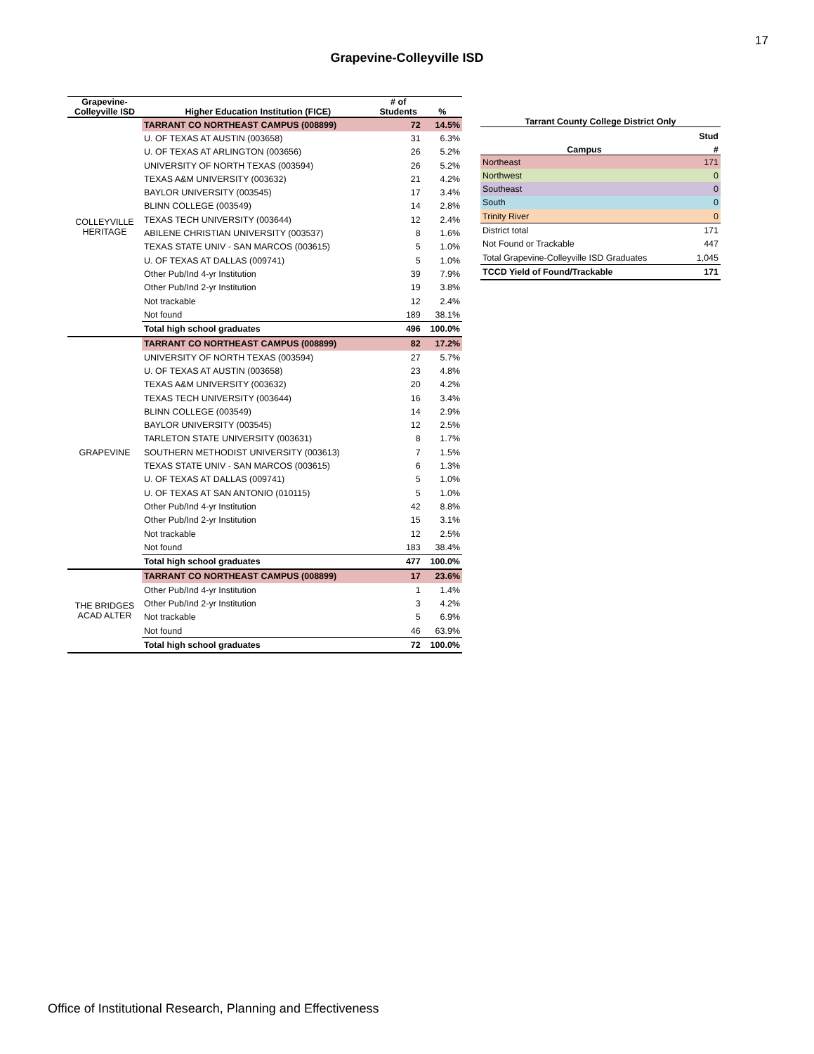17
Grapevine-Colleyville ISD
| Grapevine- Colleyville ISD | Higher Education Institution (FICE) | # of Students | % |
| --- | --- | --- | --- |
| COLLEYVILLE HERITAGE | TARRANT CO NORTHEAST CAMPUS (008899) | 72 | 14.5% |
| | U. OF TEXAS AT AUSTIN (003658) | 31 | 6.3% |
| | U. OF TEXAS AT ARLINGTON (003656) | 26 | 5.2% |
| | UNIVERSITY OF NORTH TEXAS (003594) | 26 | 5.2% |
| | TEXAS A&M UNIVERSITY (003632) | 21 | 4.2% |
| | BAYLOR UNIVERSITY (003545) | 17 | 3.4% |
| | BLINN COLLEGE (003549) | 14 | 2.8% |
| | TEXAS TECH UNIVERSITY (003644) | 12 | 2.4% |
| | ABILENE CHRISTIAN UNIVERSITY (003537) | 8 | 1.6% |
| | TEXAS STATE UNIV - SAN MARCOS (003615) | 5 | 1.0% |
| | U. OF TEXAS AT DALLAS (009741) | 5 | 1.0% |
| | Other Pub/Ind 4-yr Institution | 39 | 7.9% |
| | Other Pub/Ind 2-yr Institution | 19 | 3.8% |
| | Not trackable | 12 | 2.4% |
| | Not found | 189 | 38.1% |
| | Total high school graduates | 496 | 100.0% |
| GRAPEVINE | TARRANT CO NORTHEAST CAMPUS (008899) | 82 | 17.2% |
| | UNIVERSITY OF NORTH TEXAS (003594) | 27 | 5.7% |
| | U. OF TEXAS AT AUSTIN (003658) | 23 | 4.8% |
| | TEXAS A&M UNIVERSITY (003632) | 20 | 4.2% |
| | TEXAS TECH UNIVERSITY (003644) | 16 | 3.4% |
| | BLINN COLLEGE (003549) | 14 | 2.9% |
| | BAYLOR UNIVERSITY (003545) | 12 | 2.5% |
| | TARLETON STATE UNIVERSITY (003631) | 8 | 1.7% |
| | SOUTHERN METHODIST UNIVERSITY (003613) | 7 | 1.5% |
| | TEXAS STATE UNIV - SAN MARCOS (003615) | 6 | 1.3% |
| | U. OF TEXAS AT DALLAS (009741) | 5 | 1.0% |
| | U. OF TEXAS AT SAN ANTONIO (010115) | 5 | 1.0% |
| | Other Pub/Ind 4-yr Institution | 42 | 8.8% |
| | Other Pub/Ind 2-yr Institution | 15 | 3.1% |
| | Not trackable | 12 | 2.5% |
| | Not found | 183 | 38.4% |
| | Total high school graduates | 477 | 100.0% |
| THE BRIDGES ACAD ALTER | TARRANT CO NORTHEAST CAMPUS (008899) | 17 | 23.6% |
| | Other Pub/Ind 4-yr Institution | 1 | 1.4% |
| | Other Pub/Ind 2-yr Institution | 3 | 4.2% |
| | Not trackable | 5 | 6.9% |
| | Not found | 46 | 63.9% |
| | Total high school graduates | 72 | 100.0% |
| Tarrant County College District Only | |
| --- | --- |
| | Stud |
| Campus | # |
| Northeast | 171 |
| Northwest | 0 |
| Southeast | 0 |
| South | 0 |
| Trinity River | 0 |
| District total | 171 |
| Not Found or Trackable | 447 |
| Total Grapevine-Colleyville ISD Graduates | 1,045 |
| TCCD Yield of Found/Trackable | 171 |
Office of Institutional Research, Planning and Effectiveness